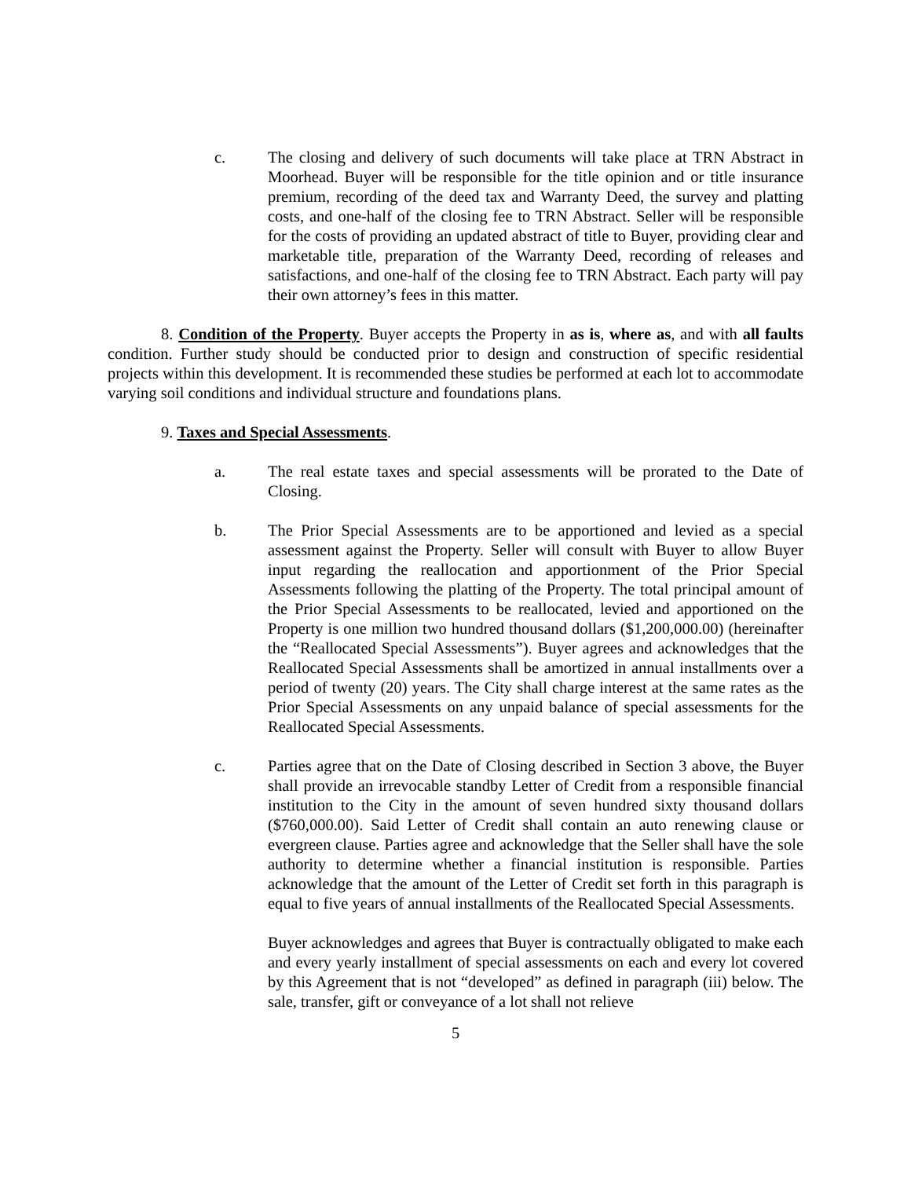c. The closing and delivery of such documents will take place at TRN Abstract in Moorhead. Buyer will be responsible for the title opinion and or title insurance premium, recording of the deed tax and Warranty Deed, the survey and platting costs, and one-half of the closing fee to TRN Abstract. Seller will be responsible for the costs of providing an updated abstract of title to Buyer, providing clear and marketable title, preparation of the Warranty Deed, recording of releases and satisfactions, and one-half of the closing fee to TRN Abstract. Each party will pay their own attorney’s fees in this matter.
8. Condition of the Property. Buyer accepts the Property in as is, where as, and with all faults condition. Further study should be conducted prior to design and construction of specific residential projects within this development. It is recommended these studies be performed at each lot to accommodate varying soil conditions and individual structure and foundations plans.
9. Taxes and Special Assessments.
a. The real estate taxes and special assessments will be prorated to the Date of Closing.
b. The Prior Special Assessments are to be apportioned and levied as a special assessment against the Property. Seller will consult with Buyer to allow Buyer input regarding the reallocation and apportionment of the Prior Special Assessments following the platting of the Property. The total principal amount of the Prior Special Assessments to be reallocated, levied and apportioned on the Property is one million two hundred thousand dollars ($1,200,000.00) (hereinafter the “Reallocated Special Assessments”). Buyer agrees and acknowledges that the Reallocated Special Assessments shall be amortized in annual installments over a period of twenty (20) years. The City shall charge interest at the same rates as the Prior Special Assessments on any unpaid balance of special assessments for the Reallocated Special Assessments.
c. Parties agree that on the Date of Closing described in Section 3 above, the Buyer shall provide an irrevocable standby Letter of Credit from a responsible financial institution to the City in the amount of seven hundred sixty thousand dollars ($760,000.00). Said Letter of Credit shall contain an auto renewing clause or evergreen clause. Parties agree and acknowledge that the Seller shall have the sole authority to determine whether a financial institution is responsible. Parties acknowledge that the amount of the Letter of Credit set forth in this paragraph is equal to five years of annual installments of the Reallocated Special Assessments.
Buyer acknowledges and agrees that Buyer is contractually obligated to make each and every yearly installment of special assessments on each and every lot covered by this Agreement that is not “developed” as defined in paragraph (iii) below. The sale, transfer, gift or conveyance of a lot shall not relieve
5